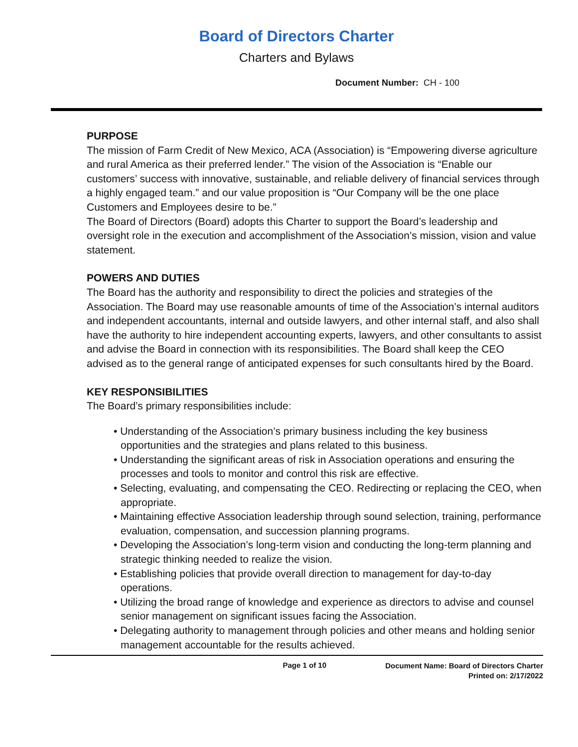Board of Directors Charter
Charters and Bylaws
Document Number: CH - 100
PURPOSE
The mission of Farm Credit of New Mexico, ACA (Association) is “Empowering diverse agriculture and rural America as their preferred lender.” The vision of the Association is “Enable our customers’ success with innovative, sustainable, and reliable delivery of financial services through a highly engaged team.” and our value proposition is “Our Company will be the one place Customers and Employees desire to be.”
The Board of Directors (Board) adopts this Charter to support the Board’s leadership and oversight role in the execution and accomplishment of the Association’s mission, vision and value statement.
POWERS AND DUTIES
The Board has the authority and responsibility to direct the policies and strategies of the Association. The Board may use reasonable amounts of time of the Association’s internal auditors and independent accountants, internal and outside lawyers, and other internal staff, and also shall have the authority to hire independent accounting experts, lawyers, and other consultants to assist and advise the Board in connection with its responsibilities. The Board shall keep the CEO advised as to the general range of anticipated expenses for such consultants hired by the Board.
KEY RESPONSIBILITIES
The Board’s primary responsibilities include:
• Understanding of the Association’s primary business including the key business opportunities and the strategies and plans related to this business.
• Understanding the significant areas of risk in Association operations and ensuring the processes and tools to monitor and control this risk are effective.
• Selecting, evaluating, and compensating the CEO. Redirecting or replacing the CEO, when appropriate.
• Maintaining effective Association leadership through sound selection, training, performance evaluation, compensation, and succession planning programs.
• Developing the Association’s long-term vision and conducting the long-term planning and strategic thinking needed to realize the vision.
• Establishing policies that provide overall direction to management for day-to-day operations.
• Utilizing the broad range of knowledge and experience as directors to advise and counsel senior management on significant issues facing the Association.
• Delegating authority to management through policies and other means and holding senior management accountable for the results achieved.
Page 1 of 10
Document Name: Board of Directors Charter
Printed on: 2/17/2022